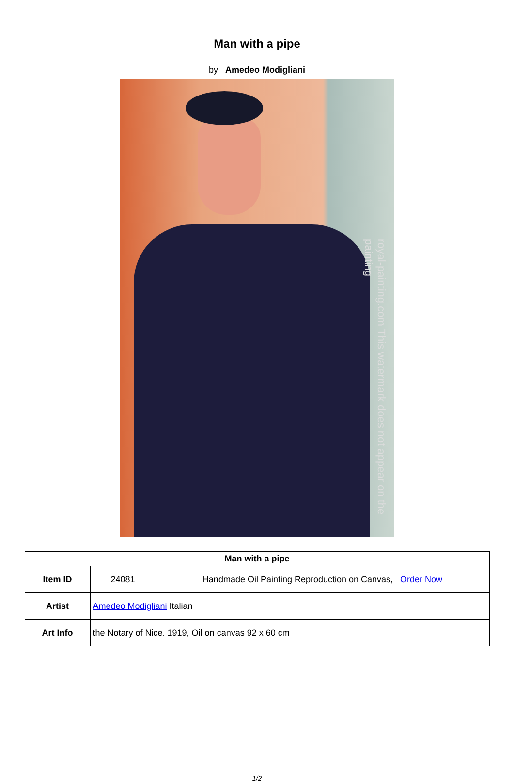Man with a pipe
by Amedeo Modigliani
royal-painting.com This watermark does not appear on the painting
| Man with a pipe | | |
| Item ID | 24081 | Handmade Oil Painting Reproduction on Canvas, Order Now |
| Artist | Amedeo Modigliani Italian | |
| Art Info | the Notary of Nice. 1919, Oil on canvas 92 x 60 cm | |
1/2